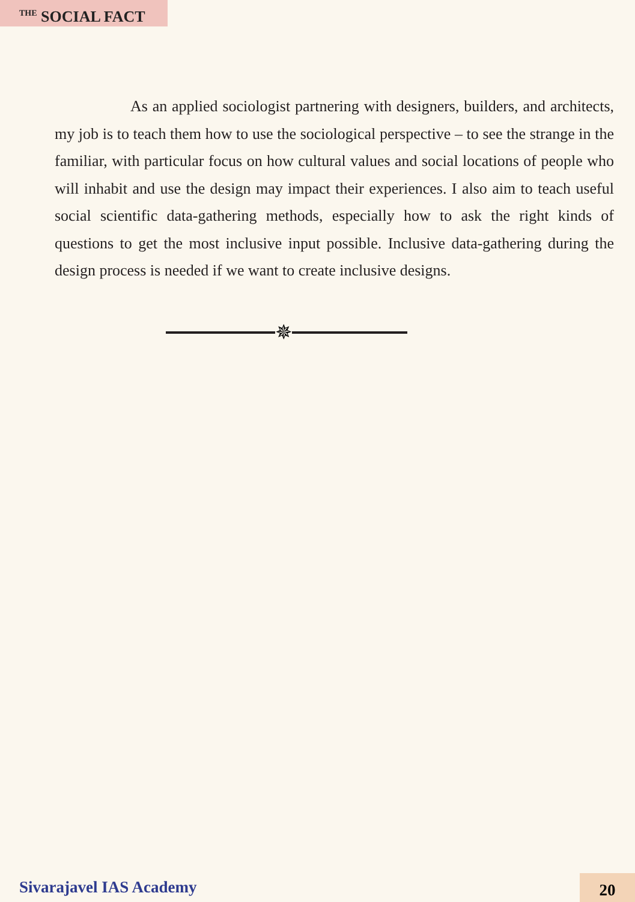<sup>THE</sup> SOCIAL FACT
As an applied sociologist partnering with designers, builders, and architects, my job is to teach them how to use the sociological perspective – to see the strange in the familiar, with particular focus on how cultural values and social locations of people who will inhabit and use the design may impact their experiences. I also aim to teach useful social scientific data-gathering methods, especially how to ask the right kinds of questions to get the most inclusive input possible. Inclusive data-gathering during the design process is needed if we want to create inclusive designs.
✵
Sivarajavel IAS Academy 20